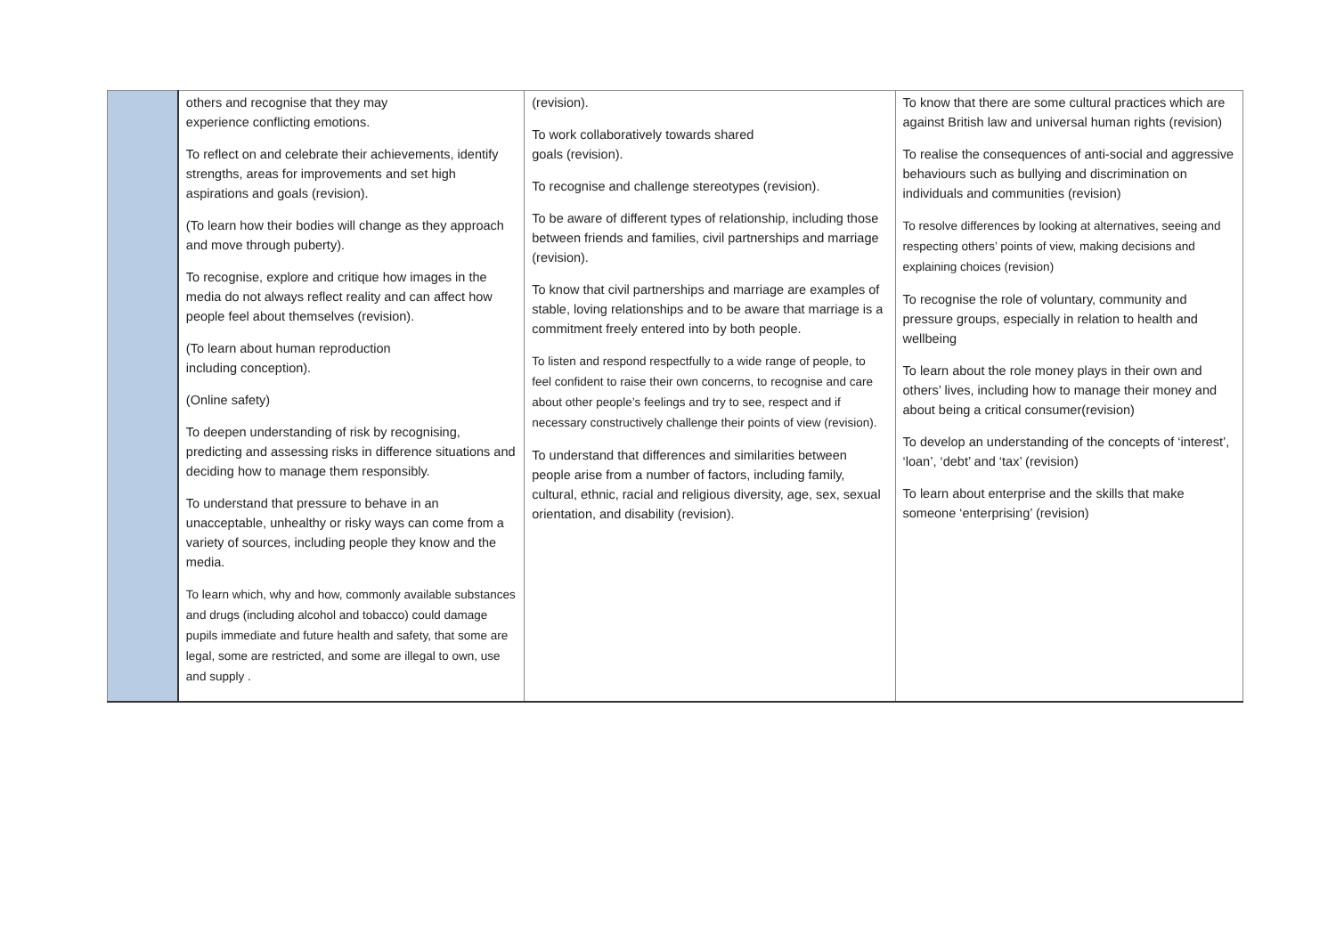| | others and recognise that they may experience conflicting emotions. To reflect on and celebrate their achievements, identify strengths, areas for improvements and set high aspirations and goals (revision). (To learn how their bodies will change as they approach and move through puberty). To recognise, explore and critique how images in the media do not always reflect reality and can affect how people feel about themselves (revision). (To learn about human reproduction including conception). (Online safety) To deepen understanding of risk by recognising, predicting and assessing risks in difference situations and deciding how to manage them responsibly. To understand that pressure to behave in an unacceptable, unhealthy or risky ways can come from a variety of sources, including people they know and the media. To learn which, why and how, commonly available substances and drugs (including alcohol and tobacco) could damage pupils immediate and future health and safety, that some are legal, some are restricted, and some are illegal to own, use and supply . | (revision). To work collaboratively towards shared goals (revision). To recognise and challenge stereotypes (revision). To be aware of different types of relationship, including those between friends and families, civil partnerships and marriage (revision). To know that civil partnerships and marriage are examples of stable, loving relationships and to be aware that marriage is a commitment freely entered into by both people. To listen and respond respectfully to a wide range of people, to feel confident to raise their own concerns, to recognise and care about other people’s feelings and try to see, respect and if necessary constructively challenge their points of view (revision). To understand that differences and similarities between people arise from a number of factors, including family, cultural, ethnic, racial and religious diversity, age, sex, sexual orientation, and disability (revision). | To know that there are some cultural practices which are against British law and universal human rights (revision) To realise the consequences of anti-social and aggressive behaviours such as bullying and discrimination on individuals and communities (revision) To resolve differences by looking at alternatives, seeing and respecting others’ points of view, making decisions and explaining choices (revision) To recognise the role of voluntary, community and pressure groups, especially in relation to health and wellbeing To learn about the role money plays in their own and others’ lives, including how to manage their money and about being a critical consumer(revision) To develop an understanding of the concepts of ‘interest’, ‘loan’, ‘debt’ and ‘tax’ (revision) To learn about enterprise and the skills that make someone ‘enterprising’ (revision) |